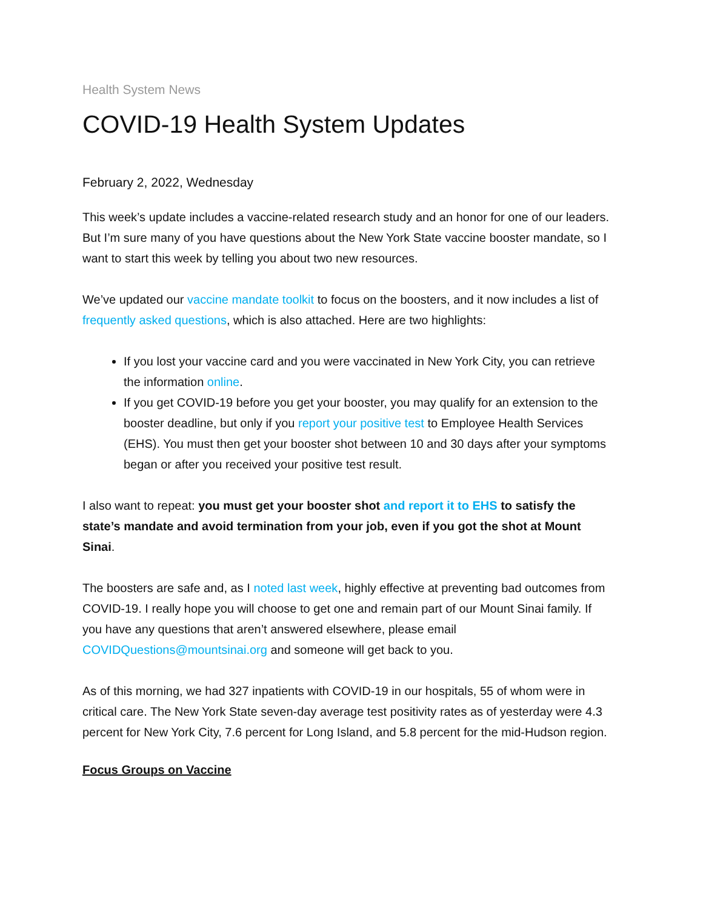Health System News
COVID-19 Health System Updates
February 2, 2022, Wednesday
This week’s update includes a vaccine-related research study and an honor for one of our leaders. But I’m sure many of you have questions about the New York State vaccine booster mandate, so I want to start this week by telling you about two new resources.
We’ve updated our vaccine mandate toolkit to focus on the boosters, and it now includes a list of frequently asked questions, which is also attached. Here are two highlights:
If you lost your vaccine card and you were vaccinated in New York City, you can retrieve the information online.
If you get COVID-19 before you get your booster, you may qualify for an extension to the booster deadline, but only if you report your positive test to Employee Health Services (EHS). You must then get your booster shot between 10 and 30 days after your symptoms began or after you received your positive test result.
I also want to repeat: you must get your booster shot and report it to EHS to satisfy the state’s mandate and avoid termination from your job, even if you got the shot at Mount Sinai.
The boosters are safe and, as I noted last week, highly effective at preventing bad outcomes from COVID-19. I really hope you will choose to get one and remain part of our Mount Sinai family. If you have any questions that aren’t answered elsewhere, please email COVIDQuestions@mountsinai.org and someone will get back to you.
As of this morning, we had 327 inpatients with COVID-19 in our hospitals, 55 of whom were in critical care. The New York State seven-day average test positivity rates as of yesterday were 4.3 percent for New York City, 7.6 percent for Long Island, and 5.8 percent for the mid-Hudson region.
Focus Groups on Vaccine